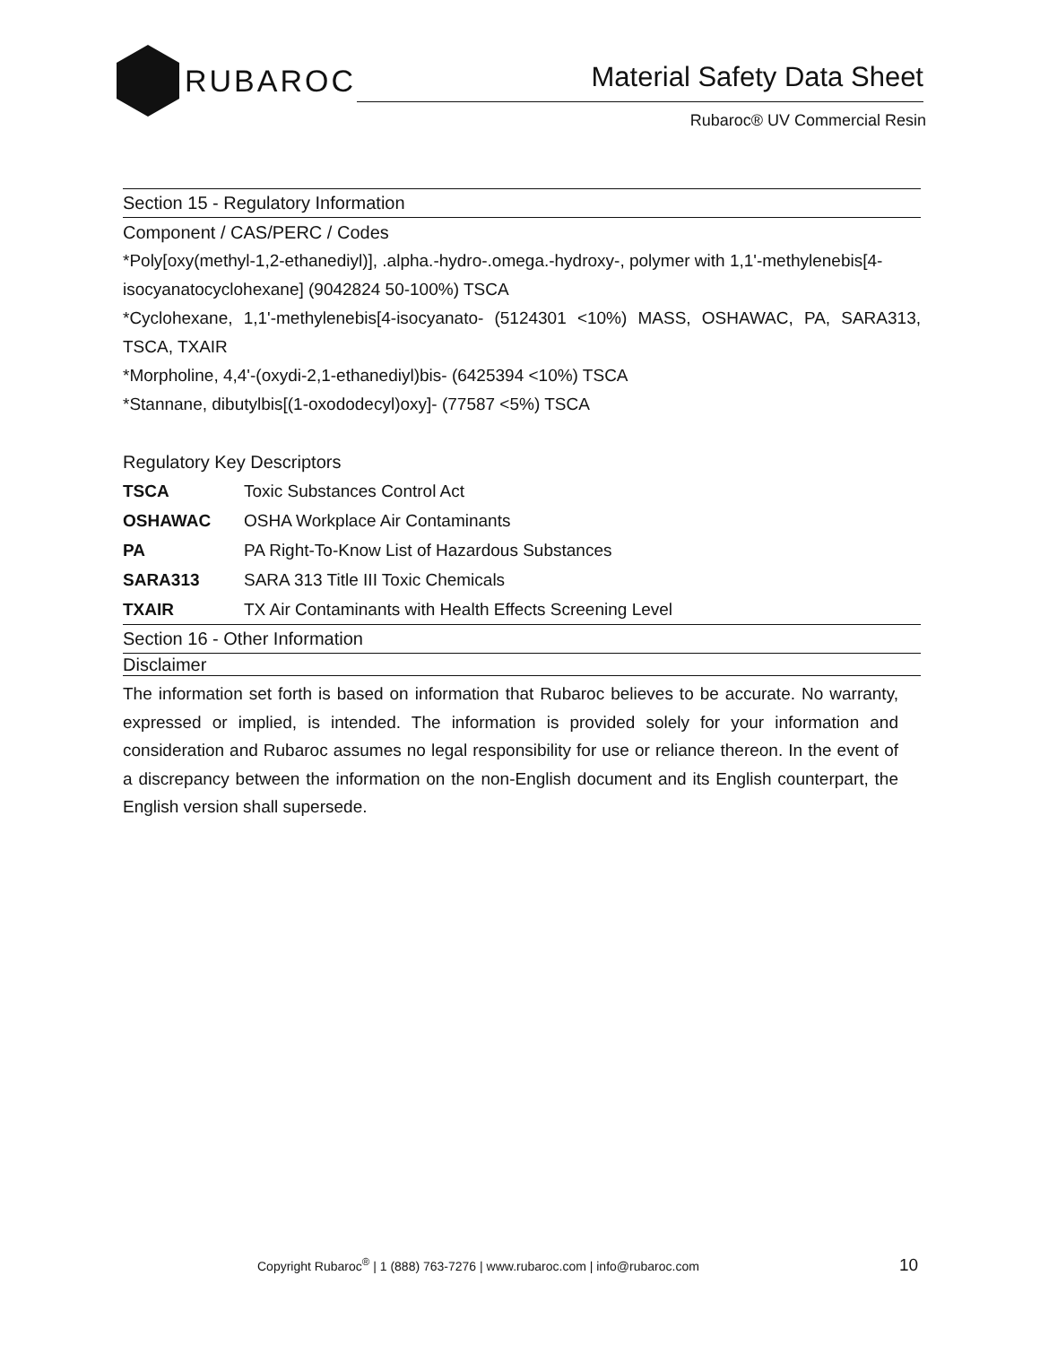RUBAROC
Material Safety Data Sheet
Rubaroc® UV Commercial Resin
Section 15 - Regulatory Information
Component / CAS/PERC / Codes
*Poly[oxy(methyl-1,2-ethanediyl)], .alpha.-hydro-.omega.-hydroxy-, polymer with 1,1'-methylenebis[4-
isocyanatocyclohexane] (9042824 50-100%) TSCA
*Cyclohexane, 1,1'-methylenebis[4-isocyanato- (5124301 <10%) MASS, OSHAWAC, PA, SARA313, TSCA, TXAIR
*Morpholine, 4,4'-(oxydi-2,1-ethanediyl)bis- (6425394 <10%) TSCA
*Stannane, dibutylbis[(1-oxododecyl)oxy]- (77587 <5%) TSCA
Regulatory Key Descriptors
| TSCA | Toxic Substances Control Act |
| OSHAWAC | OSHA Workplace Air Contaminants |
| PA | PA Right-To-Know List of Hazardous Substances |
| SARA313 | SARA 313 Title III Toxic Chemicals |
| TXAIR | TX Air Contaminants with Health Effects Screening Level |
Section 16 - Other Information
Disclaimer
The information set forth is based on information that Rubaroc believes to be accurate. No warranty, expressed or implied, is intended. The information is provided solely for your information and consideration and Rubaroc assumes no legal responsibility for use or reliance thereon. In the event of a discrepancy between the information on the non-English document and its English counterpart, the English version shall supersede.
Copyright Rubaroc<sup>®</sup> | 1 (888) 763-7276 | www.rubaroc.com | info@rubaroc.com
10